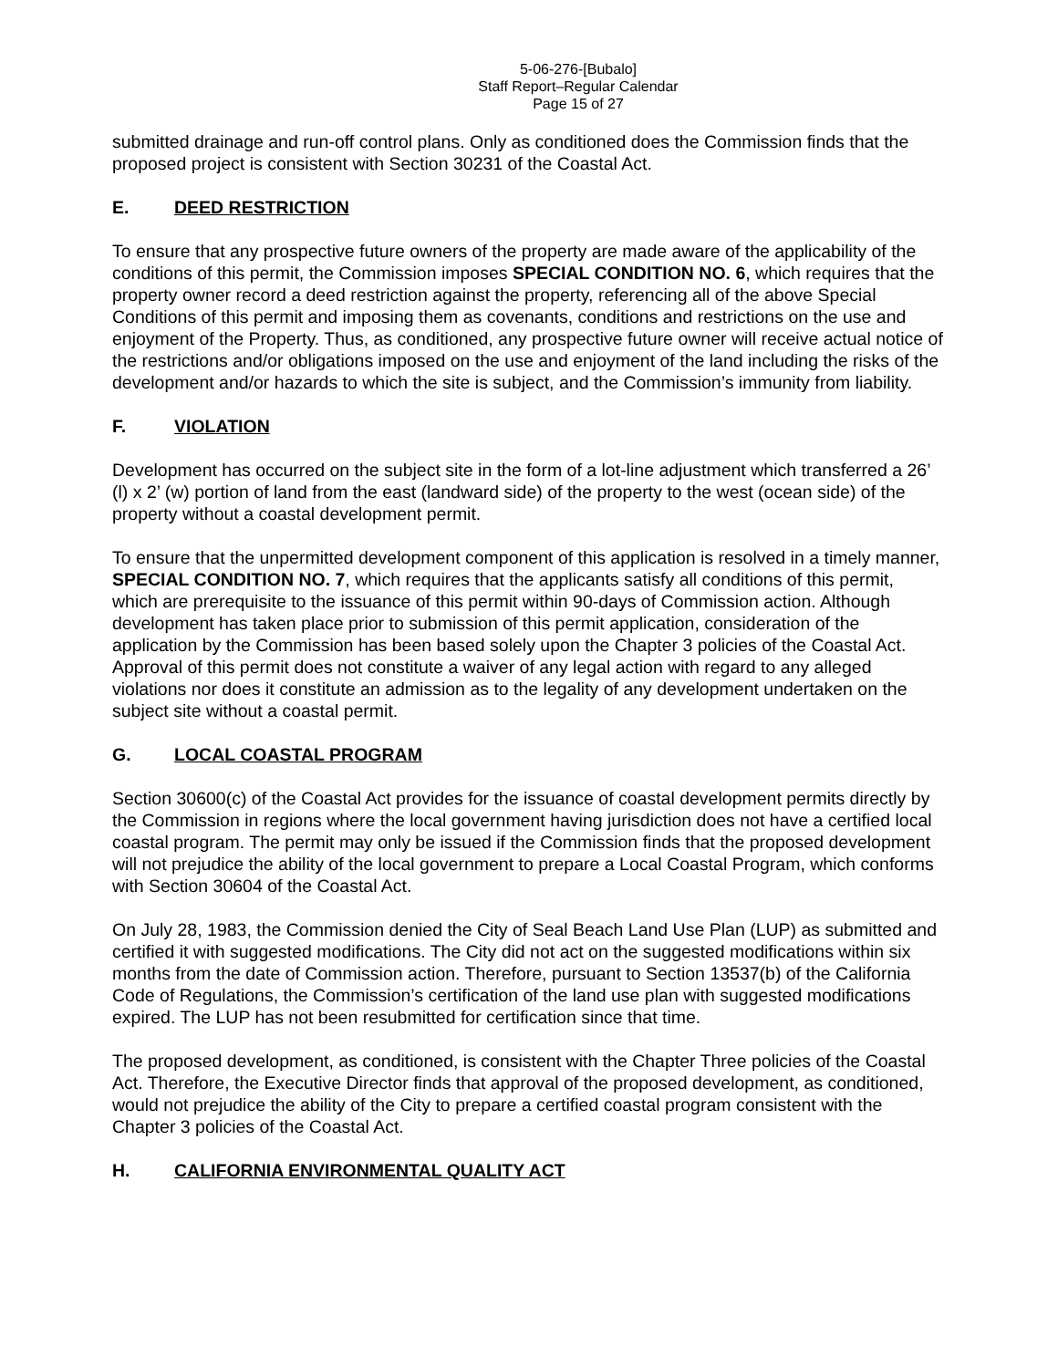5-06-276-[Bubalo]
Staff Report–Regular Calendar
Page 15 of 27
submitted drainage and run-off control plans. Only as conditioned does the Commission finds that the proposed project is consistent with Section 30231 of the Coastal Act.
E. DEED RESTRICTION
To ensure that any prospective future owners of the property are made aware of the applicability of the conditions of this permit, the Commission imposes SPECIAL CONDITION NO. 6, which requires that the property owner record a deed restriction against the property, referencing all of the above Special Conditions of this permit and imposing them as covenants, conditions and restrictions on the use and enjoyment of the Property. Thus, as conditioned, any prospective future owner will receive actual notice of the restrictions and/or obligations imposed on the use and enjoyment of the land including the risks of the development and/or hazards to which the site is subject, and the Commission’s immunity from liability.
F. VIOLATION
Development has occurred on the subject site in the form of a lot-line adjustment which transferred a 26’ (l) x 2’ (w) portion of land from the east (landward side) of the property to the west (ocean side) of the property without a coastal development permit.
To ensure that the unpermitted development component of this application is resolved in a timely manner, SPECIAL CONDITION NO. 7, which requires that the applicants satisfy all conditions of this permit, which are prerequisite to the issuance of this permit within 90-days of Commission action. Although development has taken place prior to submission of this permit application, consideration of the application by the Commission has been based solely upon the Chapter 3 policies of the Coastal Act. Approval of this permit does not constitute a waiver of any legal action with regard to any alleged violations nor does it constitute an admission as to the legality of any development undertaken on the subject site without a coastal permit.
G. LOCAL COASTAL PROGRAM
Section 30600(c) of the Coastal Act provides for the issuance of coastal development permits directly by the Commission in regions where the local government having jurisdiction does not have a certified local coastal program. The permit may only be issued if the Commission finds that the proposed development will not prejudice the ability of the local government to prepare a Local Coastal Program, which conforms with Section 30604 of the Coastal Act.
On July 28, 1983, the Commission denied the City of Seal Beach Land Use Plan (LUP) as submitted and certified it with suggested modifications. The City did not act on the suggested modifications within six months from the date of Commission action. Therefore, pursuant to Section 13537(b) of the California Code of Regulations, the Commission’s certification of the land use plan with suggested modifications expired. The LUP has not been resubmitted for certification since that time.
The proposed development, as conditioned, is consistent with the Chapter Three policies of the Coastal Act. Therefore, the Executive Director finds that approval of the proposed development, as conditioned, would not prejudice the ability of the City to prepare a certified coastal program consistent with the Chapter 3 policies of the Coastal Act.
H. CALIFORNIA ENVIRONMENTAL QUALITY ACT